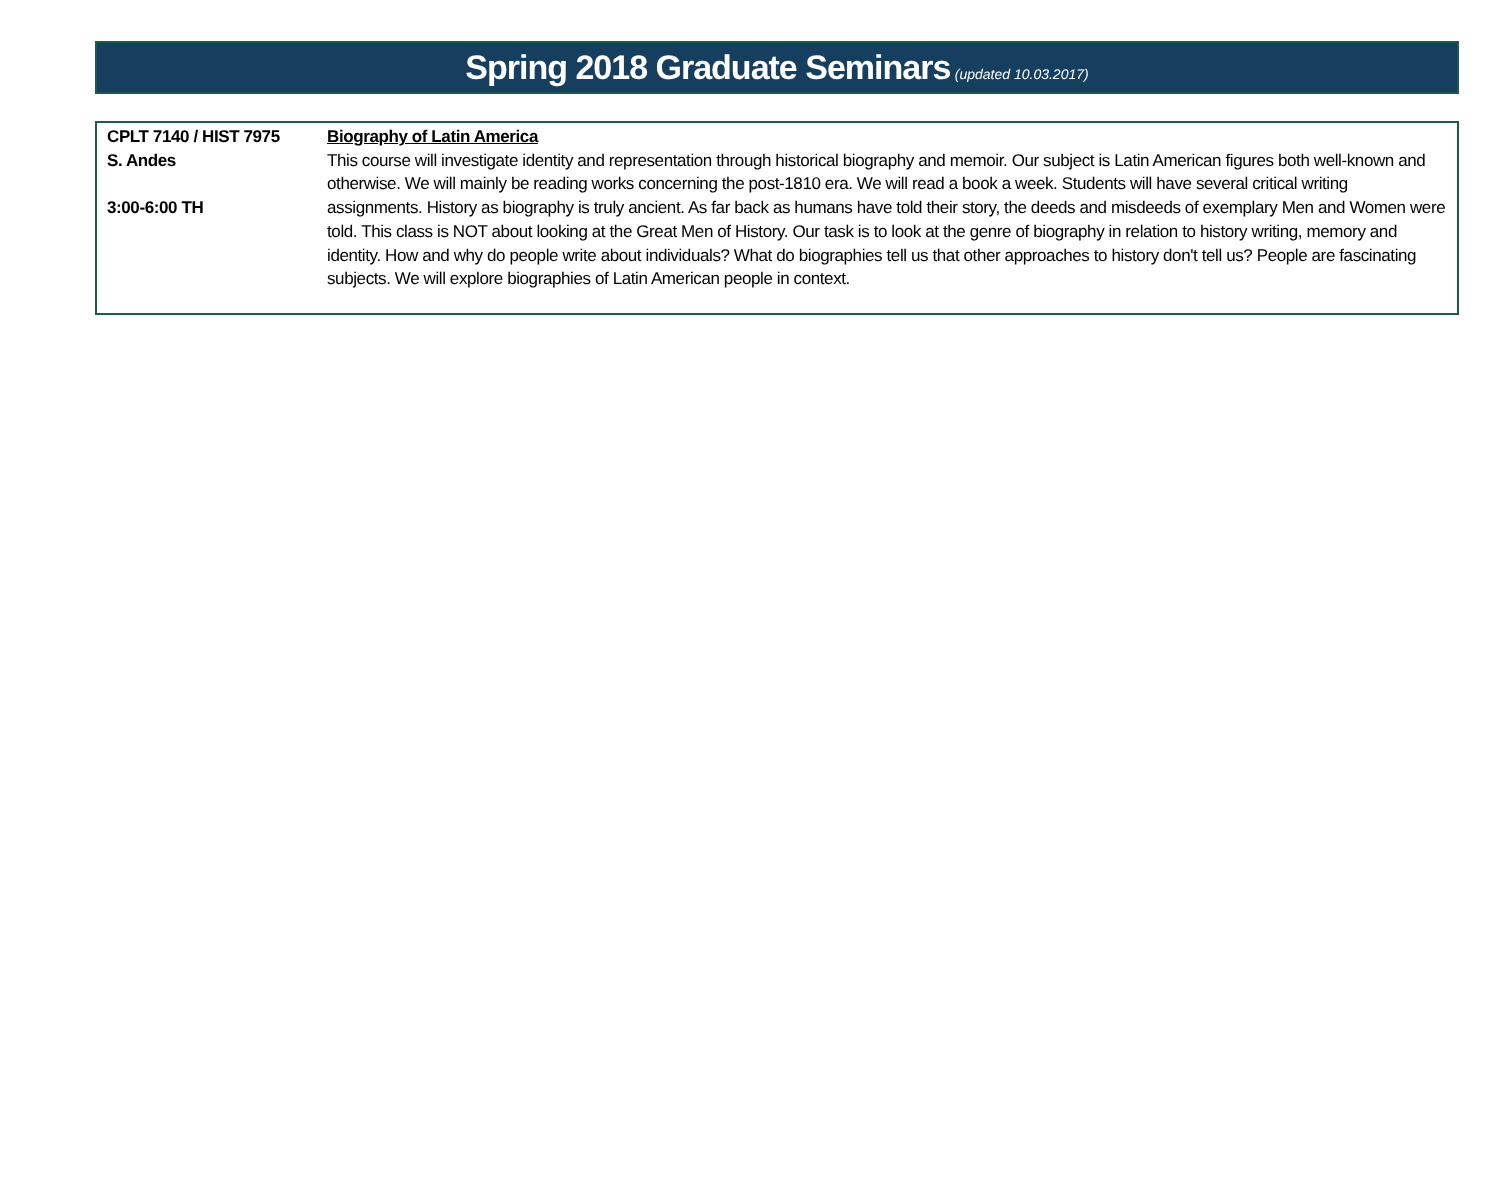Spring 2018 Graduate Seminars (updated 10.03.2017)
| CPLT 7140 / HIST 7975 S. Andes 3:00-6:00 TH | Biography of Latin America This course will investigate identity and representation through historical biography and memoir. Our subject is Latin American figures both well-known and otherwise. We will mainly be reading works concerning the post-1810 era. We will read a book a week. Students will have several critical writing assignments. History as biography is truly ancient. As far back as humans have told their story, the deeds and misdeeds of exemplary Men and Women were told. This class is NOT about looking at the Great Men of History. Our task is to look at the genre of biography in relation to history writing, memory and identity. How and why do people write about individuals? What do biographies tell us that other approaches to history don't tell us? People are fascinating subjects. We will explore biographies of Latin American people in context. |